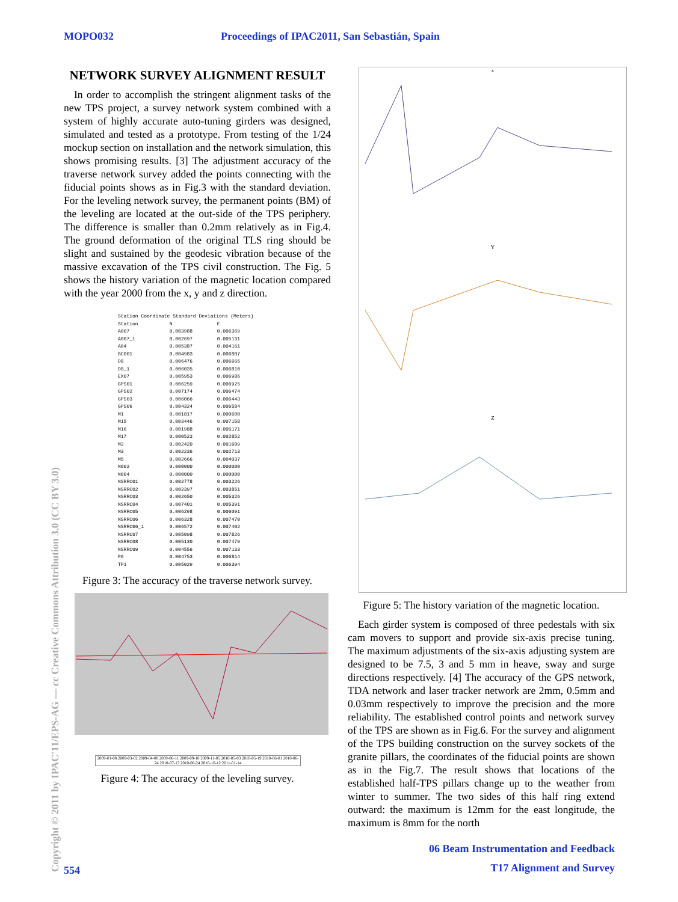MOPO032 Proceedings of IPAC2011, San Sebastián, Spain
NETWORK SURVEY ALIGNMENT RESULT
In order to accomplish the stringent alignment tasks of the new TPS project, a survey network system combined with a system of highly accurate auto-tuning girders was designed, simulated and tested as a prototype. From testing of the 1/24 mockup section on installation and the network simulation, this shows promising results. [3] The adjustment accuracy of the traverse network survey added the points connecting with the fiducial points shows as in Fig.3 with the standard deviation. For the leveling network survey, the permanent points (BM) of the leveling are located at the out-side of the TPS periphery. The difference is smaller than 0.2mm relatively as in Fig.4. The ground deformation of the original TLS ring should be slight and sustained by the geodesic vibration because of the massive excavation of the TPS civil construction. The Fig. 5 shows the history variation of the magnetic location compared with the year 2000 from the x, y and z direction.
| Station Coordinate Standard Deviations (Meters) | | |
| --- | --- | --- |
| Station | N | E |
| A007 | 0.003988 | 0.006369 |
| A007_1 | 0.002697 | 0.005131 |
| A04 | 0.005387 | 0.004161 |
| BC001 | 0.004983 | 0.006807 |
| D8 | 0.006476 | 0.006665 |
| D8_1 | 0.006035 | 0.006810 |
| EX07 | 0.005953 | 0.006986 |
| GPS01 | 0.006259 | 0.006925 |
| GPS02 | 0.007174 | 0.006474 |
| GPS03 | 0.006066 | 0.006443 |
| GPS06 | 0.004324 | 0.006584 |
| M1 | 0.001817 | 0.000600 |
| M15 | 0.003446 | 0.007158 |
| M16 | 0.001988 | 0.005171 |
| M17 | 0.000523 | 0.002852 |
| M2 | 0.002420 | 0.001609 |
| M3 | 0.002236 | 0.002713 |
| M5 | 0.002666 | 0.004037 |
| N002 | 0.000000 | 0.000000 |
| N004 | 0.000000 | 0.000000 |
| NSRRC01 | 0.002778 | 0.003226 |
| NSRRC02 | 0.002397 | 0.003851 |
| NSRRC03 | 0.002650 | 0.005326 |
| NSRRC04 | 0.007401 | 0.005391 |
| NSRRC05 | 0.006298 | 0.006091 |
| NSRRC06 | 0.006328 | 0.007470 |
| NSRRC06_1 | 0.006572 | 0.007402 |
| NSRRC07 | 0.005098 | 0.007826 |
| NSRRC08 | 0.005130 | 0.007479 |
| NSRRC09 | 0.004556 | 0.007133 |
| P6 | 0.004753 | 0.006814 |
| TP1 | 0.005029 | 0.006394 |
Figure 3: The accuracy of the traverse network survey.
2009-01-08 2009-03-02 2009-04-08 2009-06-11 2009-09-10 2009-11-05 2010-05-03 2010-05-19 2010-06-01 2010-06-24 2010-07-13 2010-08-24 2010-10-12 2011-01-14
Figure 4: The accuracy of the leveling survey.
x
Y
Z
Figure 5: The history variation of the magnetic location.
Each girder system is composed of three pedestals with six cam movers to support and provide six-axis precise tuning. The maximum adjustments of the six-axis adjusting system are designed to be 7.5, 3 and 5 mm in heave, sway and surge directions respectively. [4] The accuracy of the GPS network, TDA network and laser tracker network are 2mm, 0.5mm and 0.03mm respectively to improve the precision and the more reliability. The established control points and network survey of the TPS are shown as in Fig.6. For the survey and alignment of the TPS building construction on the survey sockets of the granite pillars, the coordinates of the fiducial points are shown as in the Fig.7. The result shows that locations of the established half-TPS pillars change up to the weather from winter to summer. The two sides of this half ring extend outward: the maximum is 12mm for the east longitude, the maximum is 8mm for the north
06 Beam Instrumentation and Feedback
T17 Alignment and Survey
Copyright © 2011 by IPAC'11/EPS-AG — cc Creative Commons Attribution 3.0 (CC BY 3.0)
554